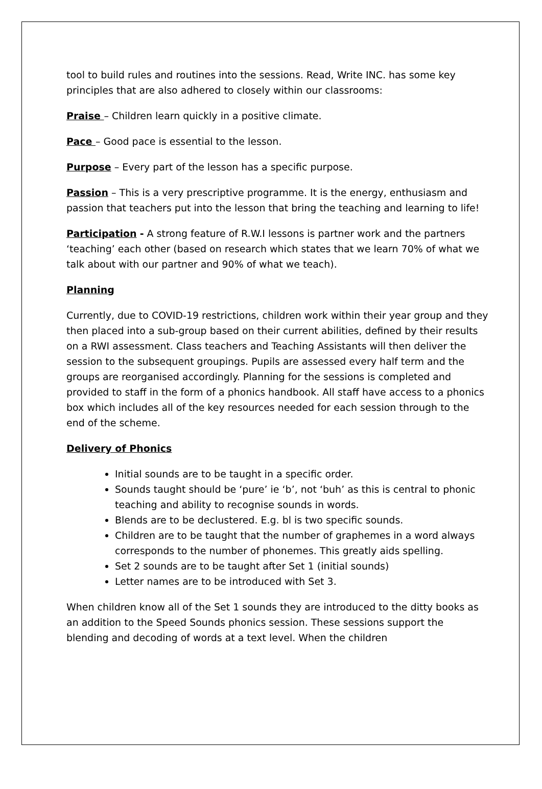tool to build rules and routines into the sessions. Read, Write INC. has some key principles that are also adhered to closely within our classrooms:
Praise – Children learn quickly in a positive climate.
Pace – Good pace is essential to the lesson.
Purpose – Every part of the lesson has a specific purpose.
Passion – This is a very prescriptive programme. It is the energy, enthusiasm and passion that teachers put into the lesson that bring the teaching and learning to life!
Participation - A strong feature of R.W.I lessons is partner work and the partners ‘teaching’ each other (based on research which states that we learn 70% of what we talk about with our partner and 90% of what we teach).
Planning
Currently, due to COVID-19 restrictions, children work within their year group and they then placed into a sub-group based on their current abilities, defined by their results on a RWI assessment. Class teachers and Teaching Assistants will then deliver the session to the subsequent groupings. Pupils are assessed every half term and the groups are reorganised accordingly. Planning for the sessions is completed and provided to staff in the form of a phonics handbook. All staff have access to a phonics box which includes all of the key resources needed for each session through to the end of the scheme.
Delivery of Phonics
Initial sounds are to be taught in a specific order.
Sounds taught should be ‘pure’ ie ‘b’, not ‘buh’ as this is central to phonic teaching and ability to recognise sounds in words.
Blends are to be declustered. E.g. bl is two specific sounds.
Children are to be taught that the number of graphemes in a word always corresponds to the number of phonemes. This greatly aids spelling.
Set 2 sounds are to be taught after Set 1 (initial sounds)
Letter names are to be introduced with Set 3.
When children know all of the Set 1 sounds they are introduced to the ditty books as an addition to the Speed Sounds phonics session. These sessions support the blending and decoding of words at a text level. When the children